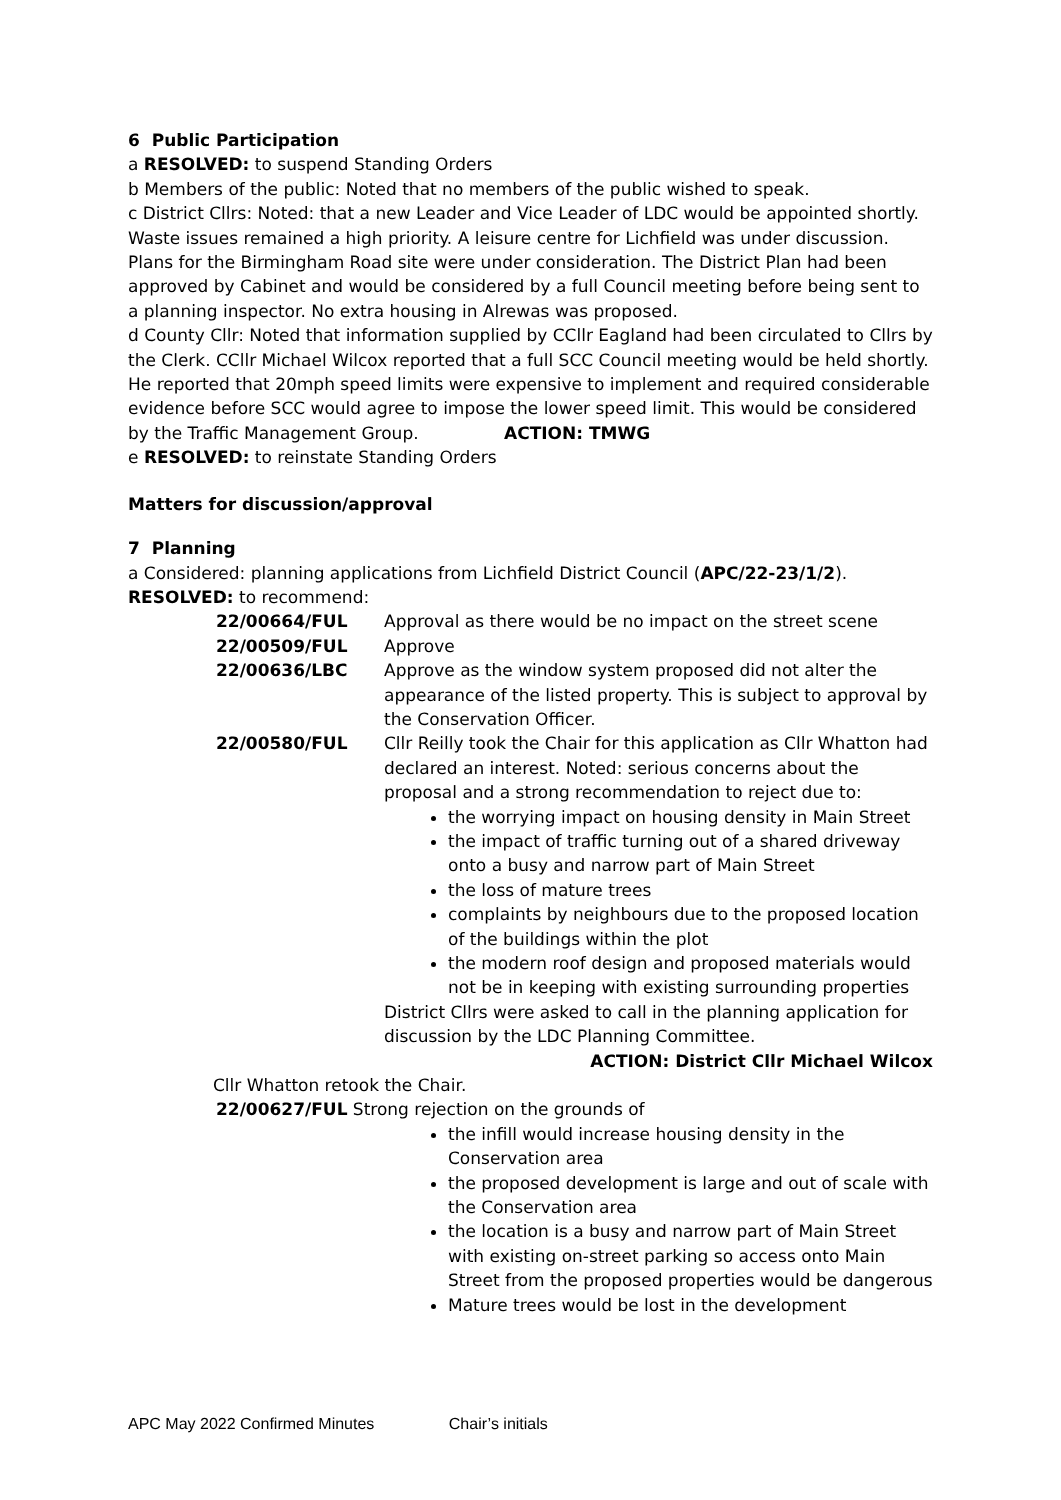6 Public Participation
a RESOLVED: to suspend Standing Orders
b Members of the public: Noted that no members of the public wished to speak.
c District Cllrs: Noted: that a new Leader and Vice Leader of LDC would be appointed shortly. Waste issues remained a high priority. A leisure centre for Lichfield was under discussion. Plans for the Birmingham Road site were under consideration. The District Plan had been approved by Cabinet and would be considered by a full Council meeting before being sent to a planning inspector. No extra housing in Alrewas was proposed.
d County Cllr: Noted that information supplied by CCllr Eagland had been circulated to Cllrs by the Clerk. CCllr Michael Wilcox reported that a full SCC Council meeting would be held shortly. He reported that 20mph speed limits were expensive to implement and required considerable evidence before SCC would agree to impose the lower speed limit. This would be considered by the Traffic Management Group. ACTION: TMWG
e RESOLVED: to reinstate Standing Orders
Matters for discussion/approval
7 Planning
a Considered: planning applications from Lichfield District Council (APC/22-23/1/2).
RESOLVED: to recommend:
22/00664/FUL Approval as there would be no impact on the street scene
22/00509/FUL Approve
22/00636/LBC Approve as the window system proposed did not alter the appearance of the listed property. This is subject to approval by the Conservation Officer.
22/00580/FUL Cllr Reilly took the Chair for this application as Cllr Whatton had declared an interest. Noted: serious concerns about the proposal and a strong recommendation to reject due to:
the worrying impact on housing density in Main Street
the impact of traffic turning out of a shared driveway onto a busy and narrow part of Main Street
the loss of mature trees
complaints by neighbours due to the proposed location of the buildings within the plot
the modern roof design and proposed materials would not be in keeping with existing surrounding properties
District Cllrs were asked to call in the planning application for discussion by the LDC Planning Committee.
ACTION: District Cllr Michael Wilcox
Cllr Whatton retook the Chair.
22/00627/FUL Strong rejection on the grounds of
the infill would increase housing density in the Conservation area
the proposed development is large and out of scale with the Conservation area
the location is a busy and narrow part of Main Street with existing on-street parking so access onto Main Street from the proposed properties would be dangerous
Mature trees would be lost in the development
APC May 2022 Confirmed Minutes Chair’s initials